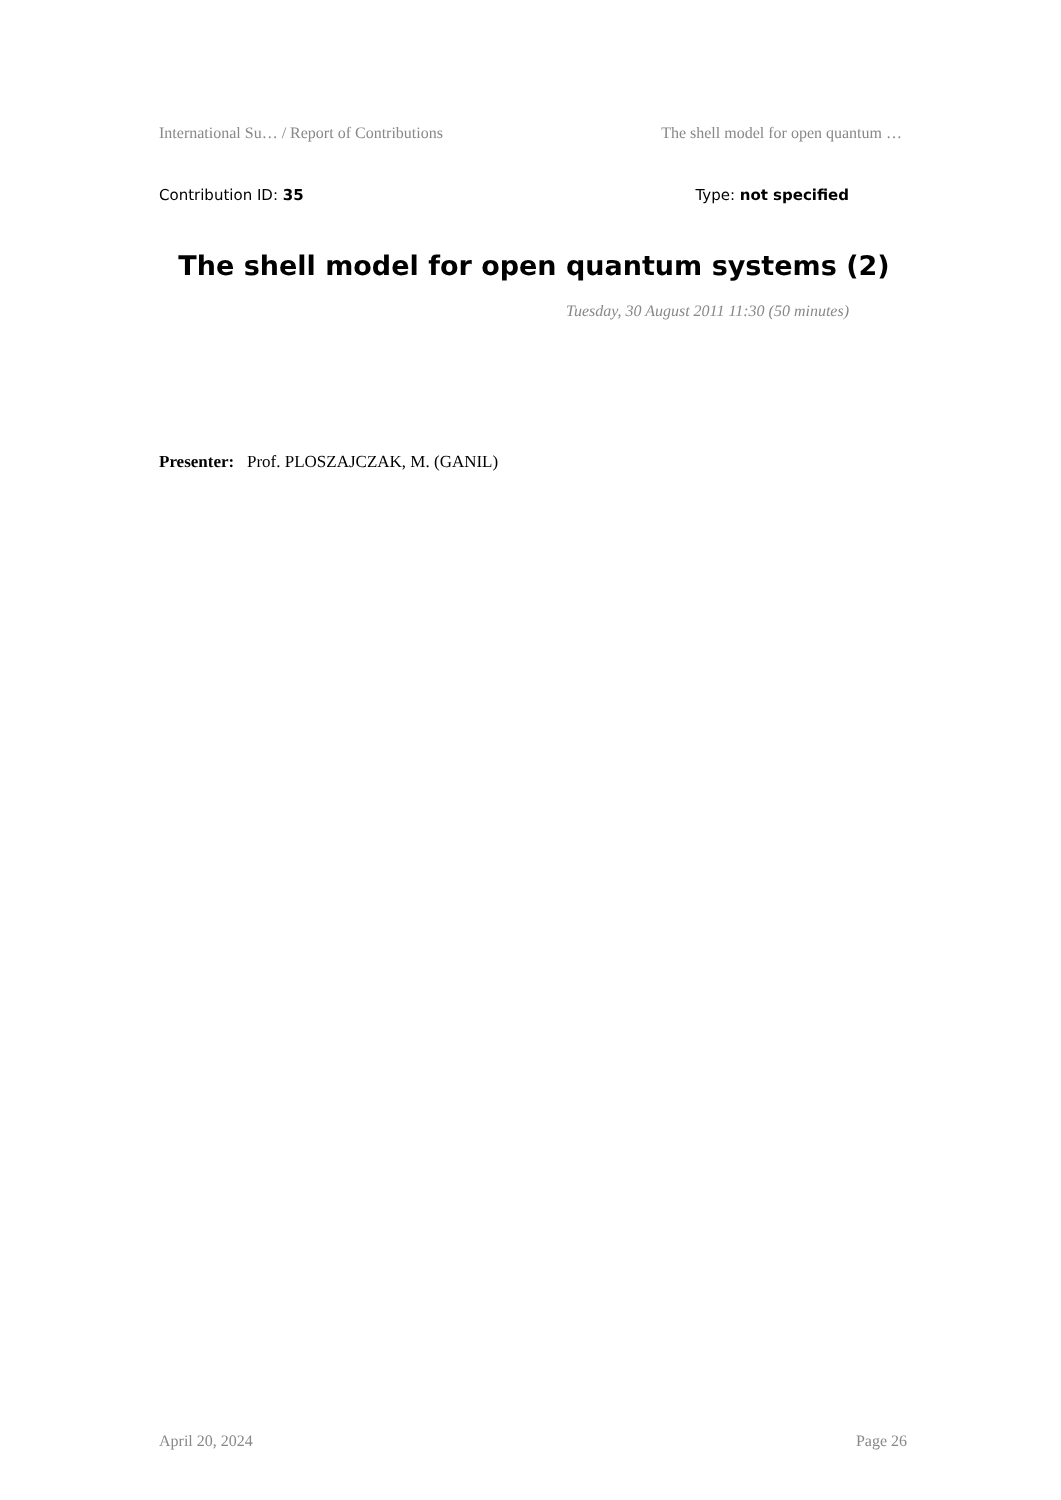International Su… / Report of Contributions The shell model for open quantum …
Contribution ID: 35 Type: not specified
The shell model for open quantum systems (2)
Tuesday, 30 August 2011 11:30 (50 minutes)
Presenter: Prof. PLOSZAJCZAK, M. (GANIL)
April 20, 2024 Page 26